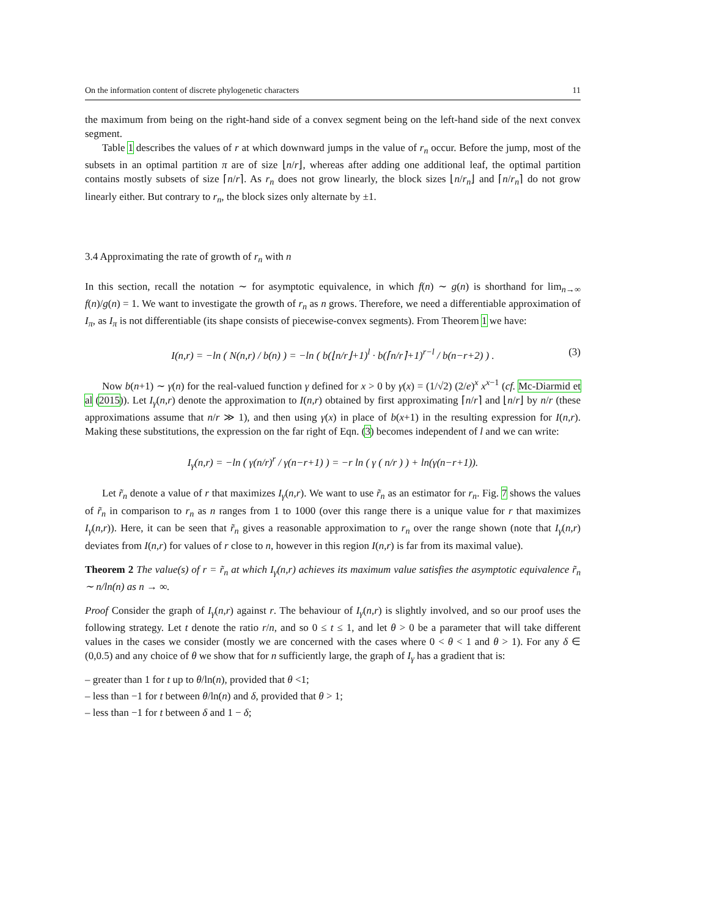On the information content of discrete phylogenetic characters 11
the maximum from being on the right-hand side of a convex segment being on the left-hand side of the next convex segment.
Table 1 describes the values of r at which downward jumps in the value of r<sub>n</sub> occur. Before the jump, most of the subsets in an optimal partition π are of size ⌊n/r⌋, whereas after adding one additional leaf, the optimal partition contains mostly subsets of size ⌈n/r⌉. As r<sub>n</sub> does not grow linearly, the block sizes ⌊n/r<sub>n</sub>⌋ and ⌈n/r<sub>n</sub>⌉ do not grow linearly either. But contrary to r<sub>n</sub>, the block sizes only alternate by ±1.
3.4 Approximating the rate of growth of r<sub>n</sub> with n
In this section, recall the notation ∼ for asymptotic equivalence, in which f(n) ∼ g(n) is shorthand for lim<sub>n→∞</sub> f(n)/g(n) = 1. We want to investigate the growth of r<sub>n</sub> as n grows. Therefore, we need a differentiable approximation of I<sub>π</sub>, as I<sub>π</sub> is not differentiable (its shape consists of piecewise-convex segments). From Theorem 1 we have:
I(n,r) = −ln ( N(n,r) / b(n) ) = −ln ( b(⌊n/r⌋+1)<sup>l</sup> · b(⌈n/r⌉+1)<sup>r−l</sup> / b(n−r+2) ) . (3)
Now b(n+1) ∼ γ(n) for the real-valued function γ defined for x > 0 by γ(x) = (1/√2) (2/e)<sup>x</sup> x<sup>x−1</sup> (cf. Mc-Diarmid et al (2015)). Let I<sub>γ</sub>(n,r) denote the approximation to I(n,r) obtained by first approximating ⌈n/r⌉ and ⌊n/r⌋ by n/r (these approximations assume that n/r ≫ 1), and then using γ(x) in place of b(x+1) in the resulting expression for I(n,r). Making these substitutions, the expression on the far right of Eqn. (3) becomes independent of l and we can write:
I<sub>γ</sub>(n,r) = −ln ( γ(n/r)<sup>r</sup> / γ(n−r+1) ) = −r ln ( γ ( n/r ) ) + ln(γ(n−r+1)).
Let r̃<sub>n</sub> denote a value of r that maximizes I<sub>γ</sub>(n,r). We want to use r̃<sub>n</sub> as an estimator for r<sub>n</sub>. Fig. 7 shows the values of r̃<sub>n</sub> in comparison to r<sub>n</sub> as n ranges from 1 to 1000 (over this range there is a unique value for r that maximizes I<sub>γ</sub>(n,r)). Here, it can be seen that r̃<sub>n</sub> gives a reasonable approximation to r<sub>n</sub> over the range shown (note that I<sub>γ</sub>(n,r) deviates from I(n,r) for values of r close to n, however in this region I(n,r) is far from its maximal value).
Theorem 2 The value(s) of r = r̃<sub>n</sub> at which I<sub>γ</sub>(n,r) achieves its maximum value satisfies the asymptotic equivalence r̃<sub>n</sub> ∼ n/ln(n) as n → ∞.
Proof Consider the graph of I<sub>γ</sub>(n,r) against r. The behaviour of I<sub>γ</sub>(n,r) is slightly involved, and so our proof uses the following strategy. Let t denote the ratio r/n, and so 0 ≤ t ≤ 1, and let θ > 0 be a parameter that will take different values in the cases we consider (mostly we are concerned with the cases where 0 < θ < 1 and θ > 1). For any δ ∈ (0,0.5) and any choice of θ we show that for n sufficiently large, the graph of I<sub>γ</sub> has a gradient that is:
– greater than 1 for t up to θ/ln(n), provided that θ <1;
– less than −1 for t between θ/ln(n) and δ, provided that θ > 1;
– less than −1 for t between δ and 1 − δ;